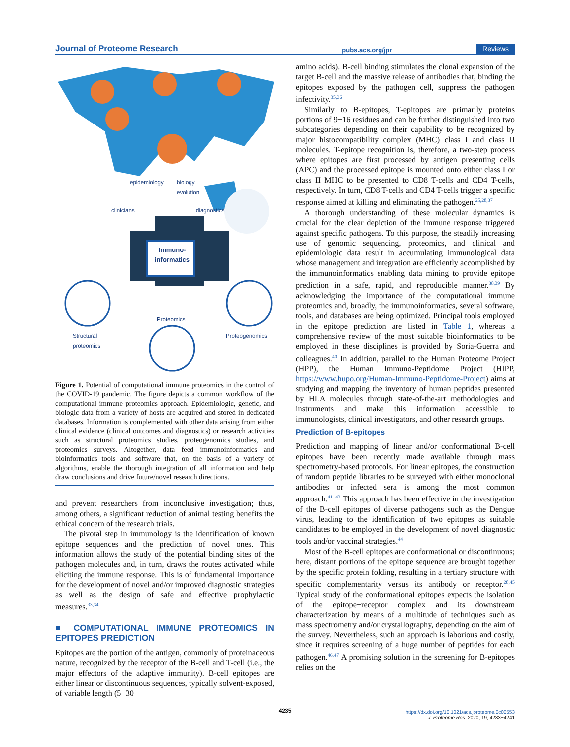Journal of Proteome Research pubs.acs.org/jpr Reviews
epidemiology biology
evolution
clinicians diagnostics
Immuno-
informatics
Proteomics
Structural
proteomics
Proteogenomics
Figure 1. Potential of computational immune proteomics in the control of the COVID-19 pandemic. The figure depicts a common workflow of the computational immune proteomics approach. Epidemiologic, genetic, and biologic data from a variety of hosts are acquired and stored in dedicated databases. Information is complemented with other data arising from either clinical evidence (clinical outcomes and diagnostics) or research activities such as structural proteomics studies, proteogenomics studies, and proteomics surveys. Altogether, data feed immunoinformatics and bioinformatics tools and software that, on the basis of a variety of algorithms, enable the thorough integration of all information and help draw conclusions and drive future/novel research directions.
and prevent researchers from inconclusive investigation; thus, among others, a significant reduction of animal testing benefits the ethical concern of the research trials.
The pivotal step in immunology is the identification of known epitope sequences and the prediction of novel ones. This information allows the study of the potential binding sites of the pathogen molecules and, in turn, draws the routes activated while eliciting the immune response. This is of fundamental importance for the development of novel and/or improved diagnostic strategies as well as the design of safe and effective prophylactic measures.<sup>33,34</sup>
■ COMPUTATIONAL IMMUNE PROTEOMICS IN EPITOPES PREDICTION
Epitopes are the portion of the antigen, commonly of proteinaceous nature, recognized by the receptor of the B-cell and T-cell (i.e., the major effectors of the adaptive immunity). B-cell epitopes are either linear or discontinuous sequences, typically solvent-exposed, of variable length (5−30
amino acids). B-cell binding stimulates the clonal expansion of the target B-cell and the massive release of antibodies that, binding the epitopes exposed by the pathogen cell, suppress the pathogen infectivity.<sup>35,36</sup>
Similarly to B-epitopes, T-epitopes are primarily proteins portions of 9−16 residues and can be further distinguished into two subcategories depending on their capability to be recognized by major histocompatibility complex (MHC) class I and class II molecules. T-epitope recognition is, therefore, a two-step process where epitopes are first processed by antigen presenting cells (APC) and the processed epitope is mounted onto either class I or class II MHC to be presented to CD8 T-cells and CD4 T-cells, respectively. In turn, CD8 T-cells and CD4 T-cells trigger a specific response aimed at killing and eliminating the pathogen.<sup>25,28,37</sup>
A thorough understanding of these molecular dynamics is crucial for the clear depiction of the immune response triggered against specific pathogens. To this purpose, the steadily increasing use of genomic sequencing, proteomics, and clinical and epidemiologic data result in accumulating immunological data whose management and integration are efficiently accomplished by the immunoinformatics enabling data mining to provide epitope prediction in a safe, rapid, and reproducible manner.<sup>38,39</sup> By acknowledging the importance of the computational immune proteomics and, broadly, the immunoinformatics, several software, tools, and databases are being optimized. Principal tools employed in the epitope prediction are listed in Table 1, whereas a comprehensive review of the most suitable bioinformatics to be employed in these disciplines is provided by Soria-Guerra and colleagues.<sup>40</sup> In addition, parallel to the Human Proteome Project (HPP), the Human Immuno-Peptidome Project (HIPP, https://www.hupo.org/Human-Immuno-Peptidome-Project) aims at studying and mapping the inventory of human peptides presented by HLA molecules through state-of-the-art methodologies and instruments and make this information accessible to immunologists, clinical investigators, and other research groups.
Prediction of B-epitopes
Prediction and mapping of linear and/or conformational B-cell epitopes have been recently made available through mass spectrometry-based protocols. For linear epitopes, the construction of random peptide libraries to be surveyed with either monoclonal antibodies or infected sera is among the most common approach.<sup>41−43</sup> This approach has been effective in the investigation of the B-cell epitopes of diverse pathogens such as the Dengue virus, leading to the identification of two epitopes as suitable candidates to be employed in the development of novel diagnostic tools and/or vaccinal strategies.<sup>44</sup>
Most of the B-cell epitopes are conformational or discontinuous; here, distant portions of the epitope sequence are brought together by the specific protein folding, resulting in a tertiary structure with specific complementarity versus its antibody or receptor.<sup>28,45</sup> Typical study of the conformational epitopes expects the isolation of the epitope−receptor complex and its downstream characterization by means of a multitude of techniques such as mass spectrometry and/or crystallography, depending on the aim of the survey. Nevertheless, such an approach is laborious and costly, since it requires screening of a huge number of peptides for each pathogen.<sup>46,47</sup> A promising solution in the screening for B-epitopes relies on the
4235
https://dx.doi.org/10.1021/acs.jproteome.0c00553
J. Proteome Res. 2020, 19, 4233−4241